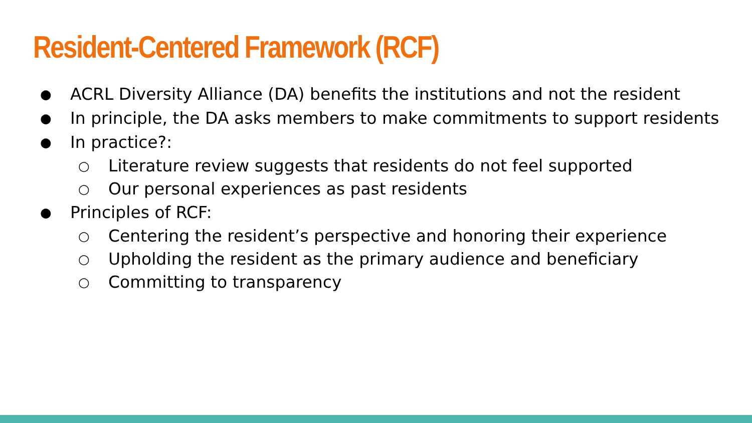Resident-Centered Framework (RCF)
● ACRL Diversity Alliance (DA) benefits the institutions and not the resident
● In principle, the DA asks members to make commitments to support residents
● In practice?:
○ Literature review suggests that residents do not feel supported
○ Our personal experiences as past residents
● Principles of RCF:
○ Centering the resident’s perspective and honoring their experience
○ Upholding the resident as the primary audience and beneficiary
○ Committing to transparency